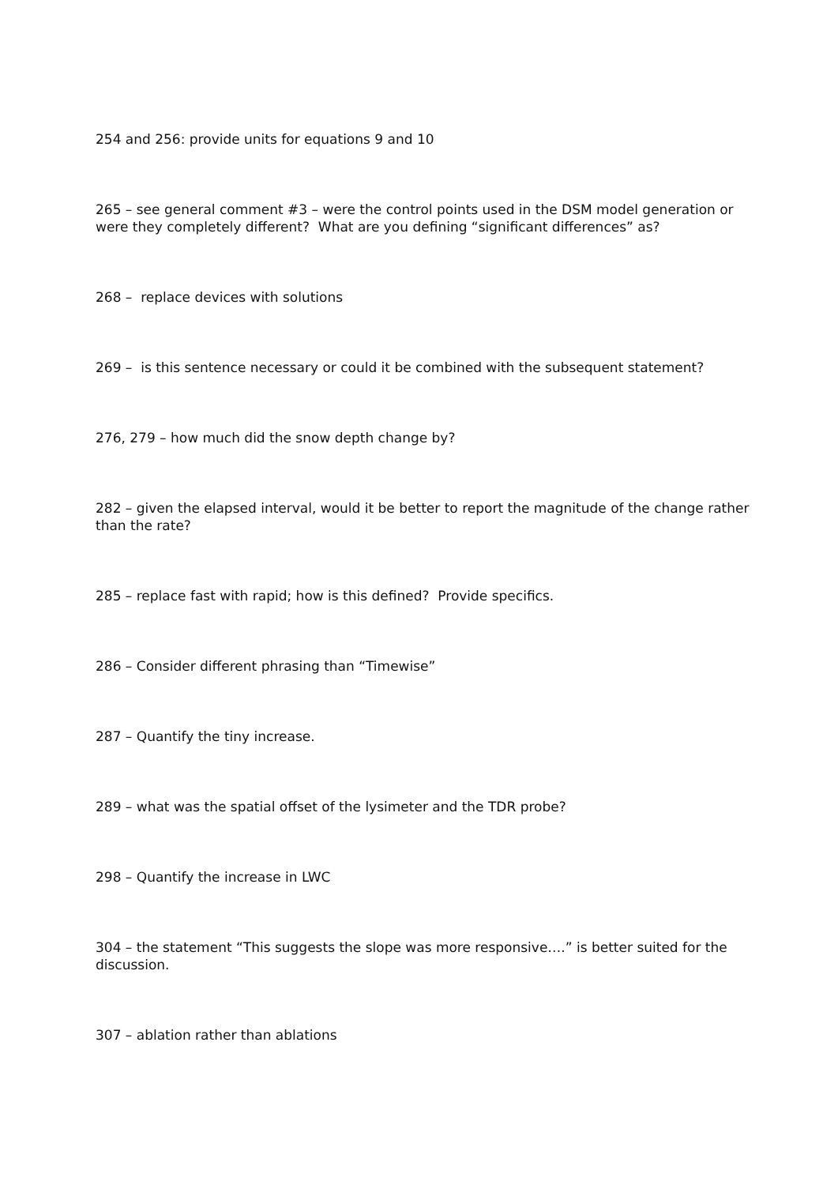254 and 256: provide units for equations 9 and 10
265 – see general comment #3 – were the control points used in the DSM model generation or were they completely different? What are you defining “significant differences” as?
268 – replace devices with solutions
269 – is this sentence necessary or could it be combined with the subsequent statement?
276, 279 – how much did the snow depth change by?
282 – given the elapsed interval, would it be better to report the magnitude of the change rather than the rate?
285 – replace fast with rapid; how is this defined? Provide specifics.
286 – Consider different phrasing than “Timewise”
287 – Quantify the tiny increase.
289 – what was the spatial offset of the lysimeter and the TDR probe?
298 – Quantify the increase in LWC
304 – the statement “This suggests the slope was more responsive….” is better suited for the discussion.
307 – ablation rather than ablations